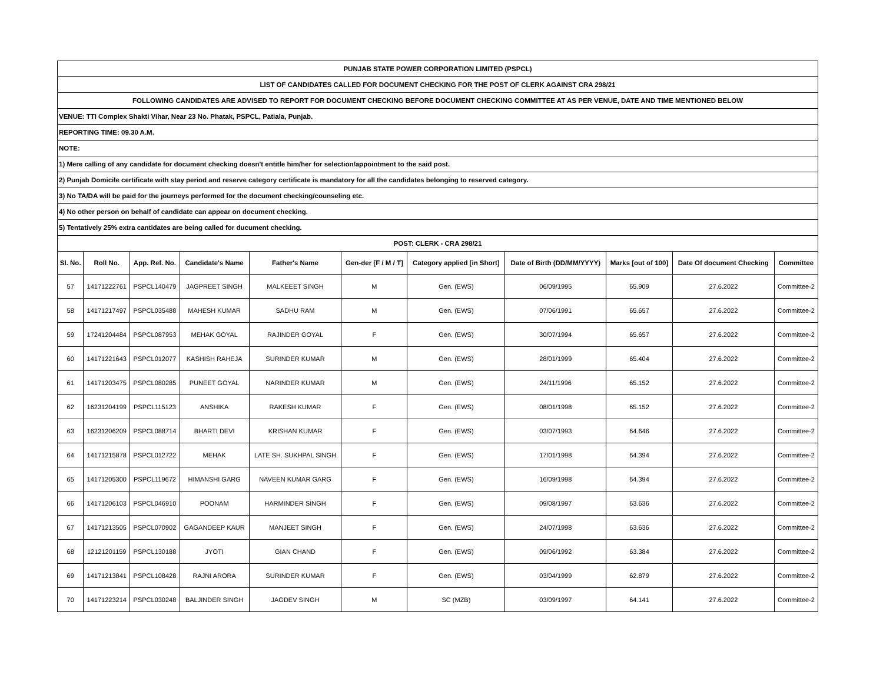| PUNJAB STATE POWER CORPORATION LIMITED (PSPCL) | | | | | | | | | | |
| LIST OF CANDIDATES CALLED FOR DOCUMENT CHECKING FOR THE POST OF CLERK AGAINST CRA 298/21 | | | | | | | | | | |
| FOLLOWING CANDIDATES ARE ADVISED TO REPORT FOR DOCUMENT CHECKING BEFORE DOCUMENT CHECKING COMMITTEE AT AS PER VENUE, DATE AND TIME MENTIONED BELOW | | | | | | | | | | |
| VENUE: TTI Complex Shakti Vihar, Near 23 No. Phatak, PSPCL, Patiala, Punjab. | | | | | | | | | | |
| REPORTING TIME: 09.30 A.M. | | | | | | | | | | |
| NOTE: | | | | | | | | | | |
| 1) Mere calling of any candidate for document checking doesn't entitle him/her for selection/appointment to the said post. | | | | | | | | | | |
| 2) Punjab Domicile certificate with stay period and reserve category certificate is mandatory for all the candidates belonging to reserved category. | | | | | | | | | | |
| 3) No TA/DA will be paid for the journeys performed for the document checking/counseling etc. | | | | | | | | | | |
| 4) No other person on behalf of candidate can appear on document checking. | | | | | | | | | | |
| 5) Tentatively 25% extra cantidates are being called for ducument checking. | | | | | | | | | | |
| POST: CLERK - CRA 298/21 | | | | | | | | | | |
| Sl. No. | Roll No. | App. Ref. No. | Candidate's Name | Father's Name | Gen-der [F / M / T] | Category applied [in Short] | Date of Birth (DD/MM/YYYY) | Marks [out of 100] | Date Of document Checking | Committee |
| 57 | 14171222761 | PSPCL140479 | JAGPREET SINGH | MALKEEET SINGH | M | Gen. (EWS) | 06/09/1995 | 65.909 | 27.6.2022 | Committee-2 |
| 58 | 14171217497 | PSPCL035488 | MAHESH KUMAR | SADHU RAM | M | Gen. (EWS) | 07/06/1991 | 65.657 | 27.6.2022 | Committee-2 |
| 59 | 17241204484 | PSPCL087953 | MEHAK GOYAL | RAJINDER GOYAL | F | Gen. (EWS) | 30/07/1994 | 65.657 | 27.6.2022 | Committee-2 |
| 60 | 14171221643 | PSPCL012077 | KASHISH RAHEJA | SURINDER KUMAR | M | Gen. (EWS) | 28/01/1999 | 65.404 | 27.6.2022 | Committee-2 |
| 61 | 14171203475 | PSPCL080285 | PUNEET GOYAL | NARINDER KUMAR | M | Gen. (EWS) | 24/11/1996 | 65.152 | 27.6.2022 | Committee-2 |
| 62 | 16231204199 | PSPCL115123 | ANSHIKA | RAKESH KUMAR | F | Gen. (EWS) | 08/01/1998 | 65.152 | 27.6.2022 | Committee-2 |
| 63 | 16231206209 | PSPCL088714 | BHARTI DEVI | KRISHAN KUMAR | F | Gen. (EWS) | 03/07/1993 | 64.646 | 27.6.2022 | Committee-2 |
| 64 | 14171215878 | PSPCL012722 | MEHAK | LATE SH. SUKHPAL SINGH | F | Gen. (EWS) | 17/01/1998 | 64.394 | 27.6.2022 | Committee-2 |
| 65 | 14171205300 | PSPCL119672 | HIMANSHI GARG | NAVEEN KUMAR GARG | F | Gen. (EWS) | 16/09/1998 | 64.394 | 27.6.2022 | Committee-2 |
| 66 | 14171206103 | PSPCL046910 | POONAM | HARMINDER SINGH | F | Gen. (EWS) | 09/08/1997 | 63.636 | 27.6.2022 | Committee-2 |
| 67 | 14171213505 | PSPCL070902 | GAGANDEEP KAUR | MANJEET SINGH | F | Gen. (EWS) | 24/07/1998 | 63.636 | 27.6.2022 | Committee-2 |
| 68 | 12121201159 | PSPCL130188 | JYOTI | GIAN CHAND | F | Gen. (EWS) | 09/06/1992 | 63.384 | 27.6.2022 | Committee-2 |
| 69 | 14171213841 | PSPCL108428 | RAJNI ARORA | SURINDER KUMAR | F | Gen. (EWS) | 03/04/1999 | 62.879 | 27.6.2022 | Committee-2 |
| 70 | 14171223214 | PSPCL030248 | BALJINDER SINGH | JAGDEV SINGH | M | SC (MZB) | 03/09/1997 | 64.141 | 27.6.2022 | Committee-2 |